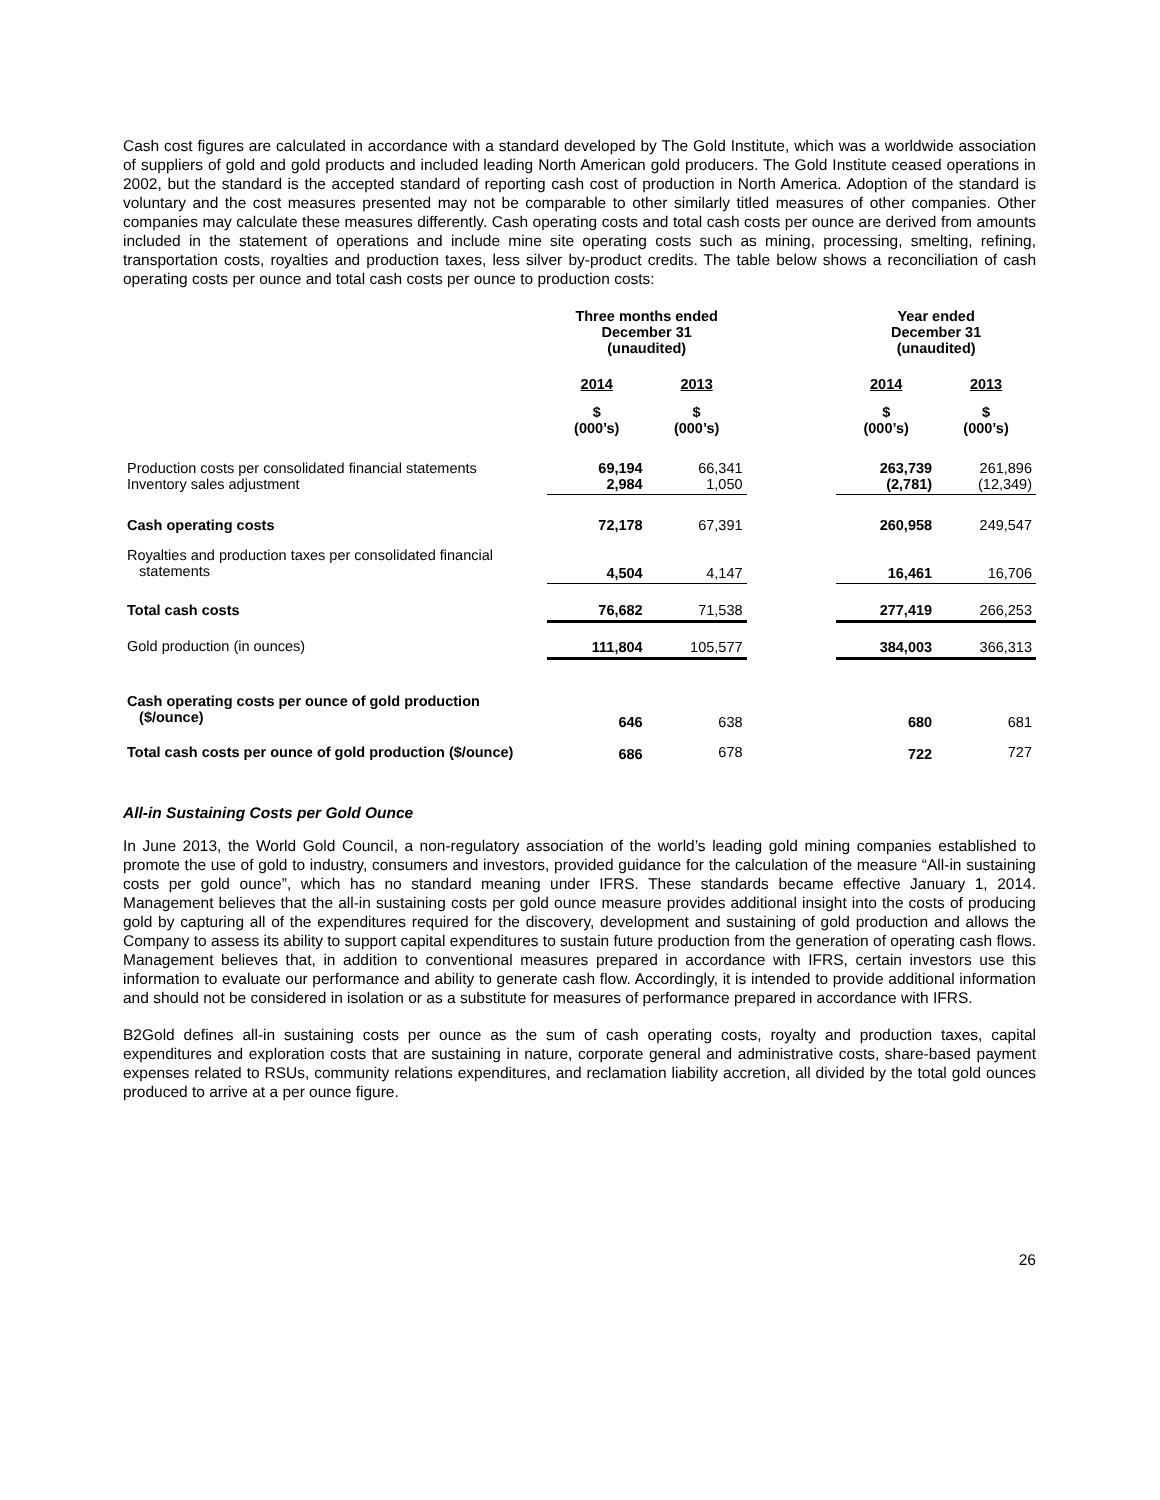Cash cost figures are calculated in accordance with a standard developed by The Gold Institute, which was a worldwide association of suppliers of gold and gold products and included leading North American gold producers. The Gold Institute ceased operations in 2002, but the standard is the accepted standard of reporting cash cost of production in North America. Adoption of the standard is voluntary and the cost measures presented may not be comparable to other similarly titled measures of other companies. Other companies may calculate these measures differently. Cash operating costs and total cash costs per ounce are derived from amounts included in the statement of operations and include mine site operating costs such as mining, processing, smelting, refining, transportation costs, royalties and production taxes, less silver by-product credits. The table below shows a reconciliation of cash operating costs per ounce and total cash costs per ounce to production costs:
| | Three months ended December 31 (unaudited) | | | Year ended December 31 (unaudited) | |
| --- | --- | --- | --- | --- | --- |
| | 2014 | 2013 | | 2014 | 2013 |
| | $ (000’s) | $ (000’s) | | $ (000’s) | $ (000’s) |
| Production costs per consolidated financial statements Inventory sales adjustment | 69,194 2,984 | 66,341 1,050 | | 263,739 (2,781) | 261,896 (12,349) |
| Cash operating costs | 72,178 | 67,391 | | 260,958 | 249,547 |
| Royalties and production taxes per consolidated financial statements | 4,504 | 4,147 | | 16,461 | 16,706 |
| Total cash costs | 76,682 | 71,538 | | 277,419 | 266,253 |
| Gold production (in ounces) | 111,804 | 105,577 | | 384,003 | 366,313 |
| Cash operating costs per ounce of gold production ($/ounce) | 646 | 638 | | 680 | 681 |
| Total cash costs per ounce of gold production ($/ounce) | 686 | 678 | | 722 | 727 |
All-in Sustaining Costs per Gold Ounce
In June 2013, the World Gold Council, a non-regulatory association of the world’s leading gold mining companies established to promote the use of gold to industry, consumers and investors, provided guidance for the calculation of the measure “All-in sustaining costs per gold ounce”, which has no standard meaning under IFRS. These standards became effective January 1, 2014. Management believes that the all-in sustaining costs per gold ounce measure provides additional insight into the costs of producing gold by capturing all of the expenditures required for the discovery, development and sustaining of gold production and allows the Company to assess its ability to support capital expenditures to sustain future production from the generation of operating cash flows. Management believes that, in addition to conventional measures prepared in accordance with IFRS, certain investors use this information to evaluate our performance and ability to generate cash flow. Accordingly, it is intended to provide additional information and should not be considered in isolation or as a substitute for measures of performance prepared in accordance with IFRS.
B2Gold defines all-in sustaining costs per ounce as the sum of cash operating costs, royalty and production taxes, capital expenditures and exploration costs that are sustaining in nature, corporate general and administrative costs, share-based payment expenses related to RSUs, community relations expenditures, and reclamation liability accretion, all divided by the total gold ounces produced to arrive at a per ounce figure.
26